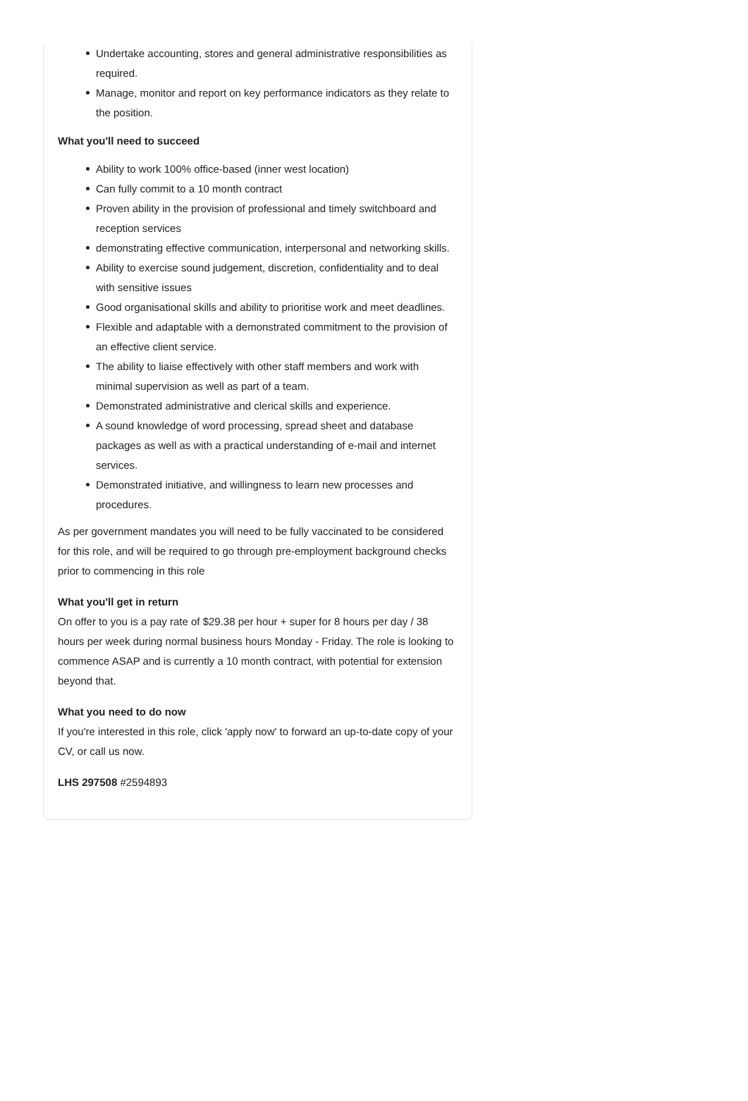Undertake accounting, stores and general administrative responsibilities as required.
Manage, monitor and report on key performance indicators as they relate to the position.
What you'll need to succeed
Ability to work 100% office-based (inner west location)
Can fully commit to a 10 month contract
Proven ability in the provision of professional and timely switchboard and reception services
demonstrating effective communication, interpersonal and networking skills.
Ability to exercise sound judgement, discretion, confidentiality and to deal with sensitive issues
Good organisational skills and ability to prioritise work and meet deadlines.
Flexible and adaptable with a demonstrated commitment to the provision of an effective client service.
The ability to liaise effectively with other staff members and work with minimal supervision as well as part of a team.
Demonstrated administrative and clerical skills and experience.
A sound knowledge of word processing, spread sheet and database packages as well as with a practical understanding of e-mail and internet services.
Demonstrated initiative, and willingness to learn new processes and procedures.
As per government mandates you will need to be fully vaccinated to be considered for this role, and will be required to go through pre-employment background checks prior to commencing in this role
What you'll get in return
On offer to you is a pay rate of $29.38 per hour + super for 8 hours per day / 38 hours per week during normal business hours Monday - Friday. The role is looking to commence ASAP and is currently a 10 month contract, with potential for extension beyond that.
What you need to do now
If you're interested in this role, click 'apply now' to forward an up-to-date copy of your CV, or call us now.
LHS 297508 #2594893